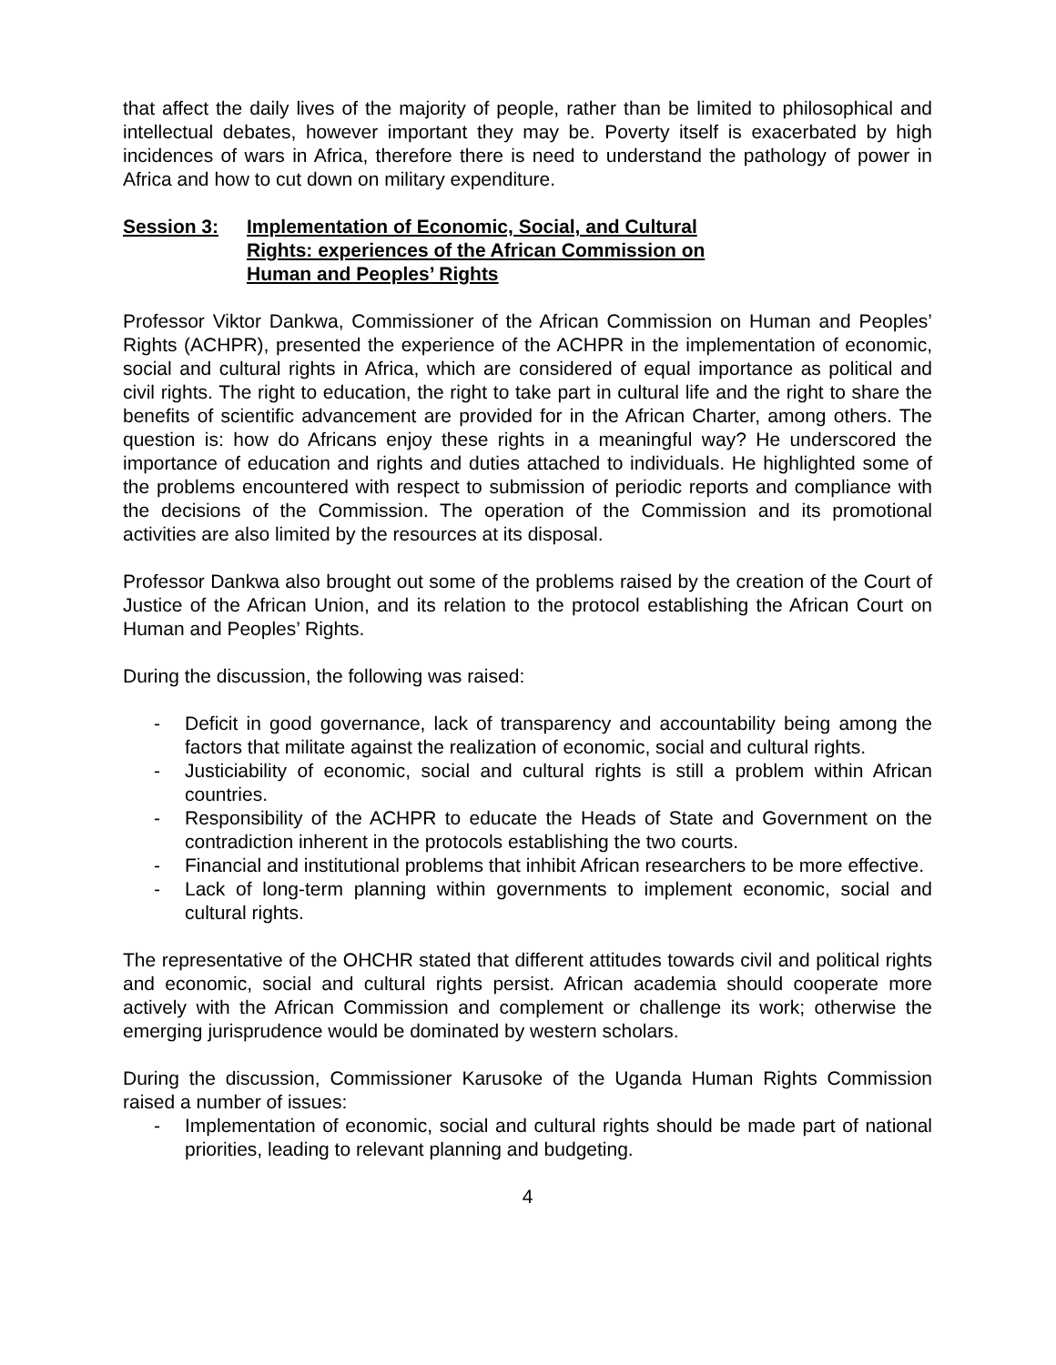that affect the daily lives of the majority of people, rather than be limited to philosophical and intellectual debates, however important they may be. Poverty itself is exacerbated by high incidences of wars in Africa, therefore there is need to understand the pathology of power in Africa and how to cut down on military expenditure.
Session 3: Implementation of Economic, Social, and Cultural Rights: experiences of the African Commission on Human and Peoples’ Rights
Professor Viktor Dankwa, Commissioner of the African Commission on Human and Peoples’ Rights (ACHPR), presented the experience of the ACHPR in the implementation of economic, social and cultural rights in Africa, which are considered of equal importance as political and civil rights. The right to education, the right to take part in cultural life and the right to share the benefits of scientific advancement are provided for in the African Charter, among others. The question is: how do Africans enjoy these rights in a meaningful way? He underscored the importance of education and rights and duties attached to individuals. He highlighted some of the problems encountered with respect to submission of periodic reports and compliance with the decisions of the Commission. The operation of the Commission and its promotional activities are also limited by the resources at its disposal.
Professor Dankwa also brought out some of the problems raised by the creation of the Court of Justice of the African Union, and its relation to the protocol establishing the African Court on Human and Peoples’ Rights.
During the discussion, the following was raised:
- Deficit in good governance, lack of transparency and accountability being among the factors that militate against the realization of economic, social and cultural rights.
- Justiciability of economic, social and cultural rights is still a problem within African countries.
- Responsibility of the ACHPR to educate the Heads of State and Government on the contradiction inherent in the protocols establishing the two courts.
- Financial and institutional problems that inhibit African researchers to be more effective.
- Lack of long-term planning within governments to implement economic, social and cultural rights.
The representative of the OHCHR stated that different attitudes towards civil and political rights and economic, social and cultural rights persist. African academia should cooperate more actively with the African Commission and complement or challenge its work; otherwise the emerging jurisprudence would be dominated by western scholars.
During the discussion, Commissioner Karusoke of the Uganda Human Rights Commission raised a number of issues:
- Implementation of economic, social and cultural rights should be made part of national priorities, leading to relevant planning and budgeting.
4